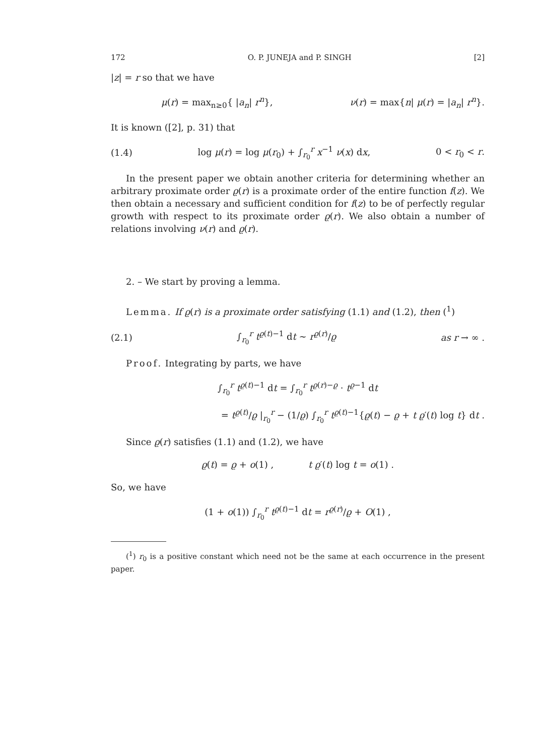172 O. P. JUNEJA and P. SINGH [2]
|z| = r so that we have
μ(r) = max<sub>n≥0</sub>{ |a<sub>n</sub>| r<sup>n</sup>}, ν(r) = max{n| μ(r) = |a<sub>n</sub>| r<sup>n</sup>}.
It is known ([2], p. 31) that
(1.4) log μ(r) = log μ(r<sub>0</sub>) + ∫<sub>r<sub>0</sub></sub><sup>r</sup> x<sup>−1</sup> ν(x) dx, 0 < r<sub>0</sub> < r.
In the present paper we obtain another criteria for determining whether an arbitrary proximate order ϱ(r) is a proximate order of the entire function f(z). We then obtain a necessary and sufficient condition for f(z) to be of perfectly regular growth with respect to its proximate order ϱ(r). We also obtain a number of relations involving ν(r) and ϱ(r).
2. – We start by proving a lemma.
Lemma. If ϱ(r) is a proximate order satisfying (1.1) and (1.2), then (<sup>1</sup>)
(2.1) ∫<sub>r<sub>0</sub></sub><sup>r</sup> t<sup>ϱ(t)−1</sup> dt ∼ r<sup>ϱ(r)</sup>/ϱ as r → ∞ .
Proof. Integrating by parts, we have
∫<sub>r<sub>0</sub></sub><sup>r</sup> t<sup>ϱ(t)−1</sup> dt = ∫<sub>r<sub>0</sub></sub><sup>r</sup> t<sup>ϱ(r)−ϱ</sup> · t<sup>ϱ−1</sup> dt
= t<sup>ϱ(t)</sup>/ϱ |<sub>r<sub>0</sub></sub><sup>r</sup> − (1/ϱ) ∫<sub>r<sub>0</sub></sub><sup>r</sup> t<sup>ϱ(t)−1</sup>{ϱ(t) − ϱ + t ϱ′(t) log t} dt .
Since ϱ(r) satisfies (1.1) and (1.2), we have
ϱ(t) = ϱ + o(1) , t ϱ′(t) log t = o(1) .
So, we have
(1 + o(1)) ∫<sub>r<sub>0</sub></sub><sup>r</sup> t<sup>ϱ(t)−1</sup> dt = r<sup>ϱ(r)</sup>/ϱ + O(1) ,
(<sup>1</sup>) r<sub>0</sub> is a positive constant which need not be the same at each occurrence in the present paper.